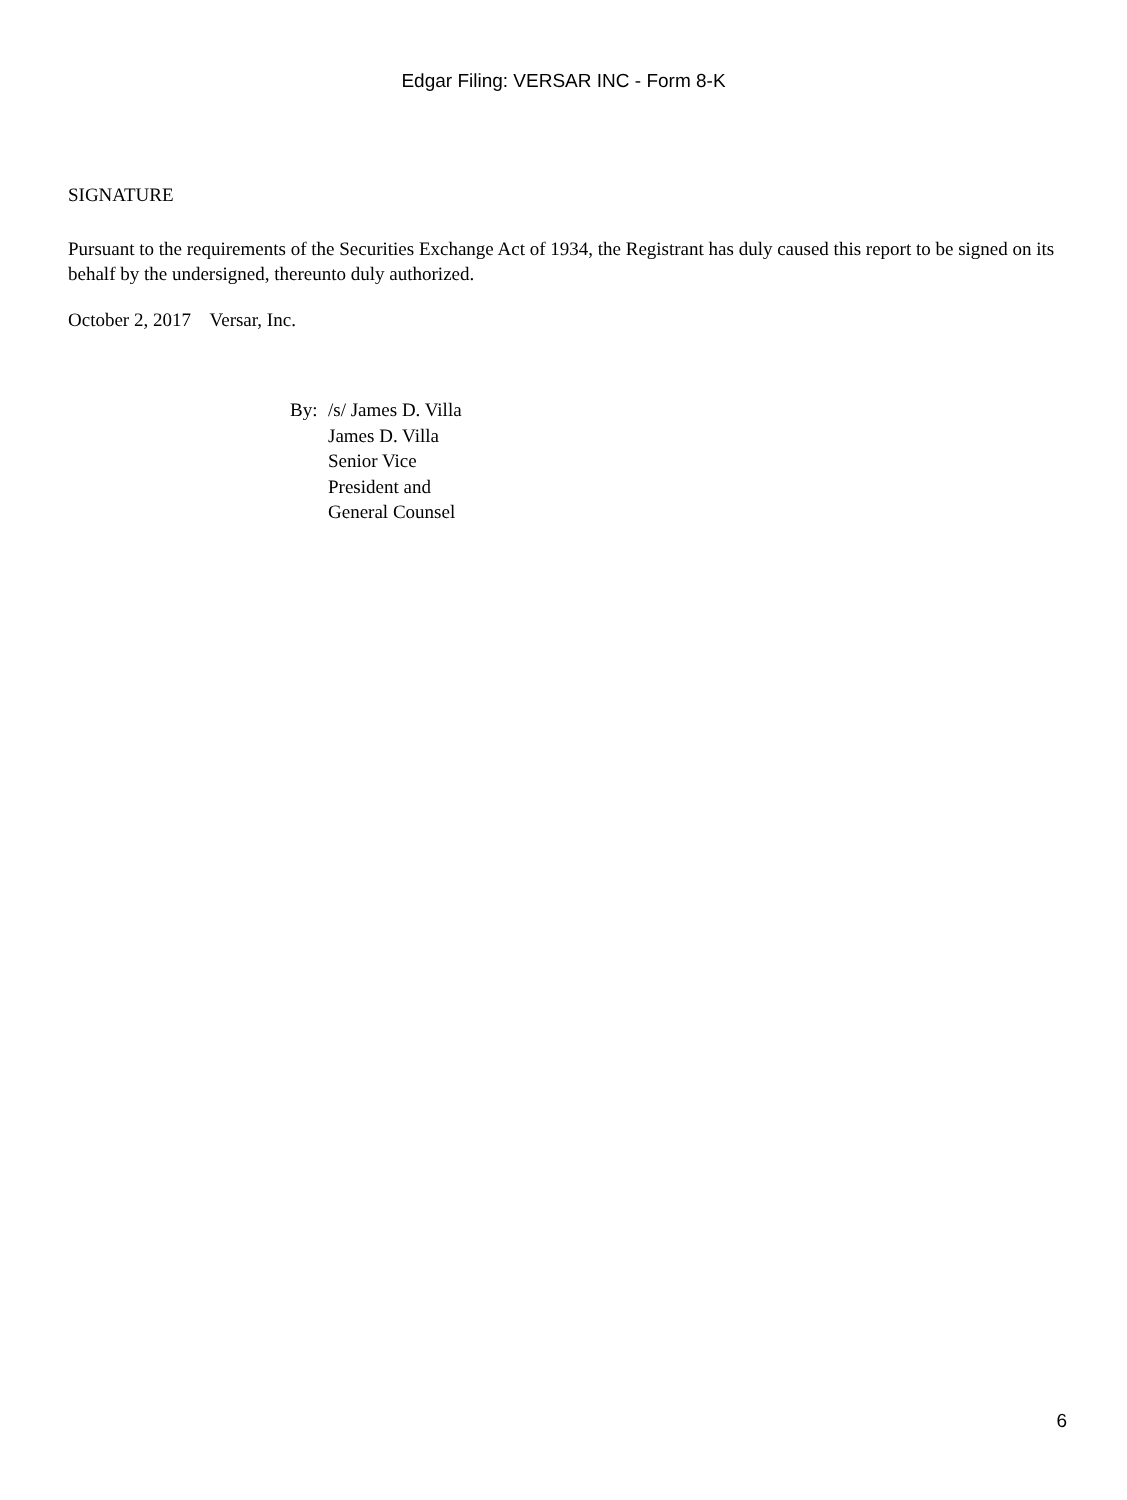Edgar Filing: VERSAR INC - Form 8-K
SIGNATURE
Pursuant to the requirements of the Securities Exchange Act of 1934, the Registrant has duly caused this report to be signed on its behalf by the undersigned, thereunto duly authorized.
October 2, 2017 Versar, Inc.
By: /s/ James D. Villa
James D. Villa
Senior Vice
President and
General Counsel
6